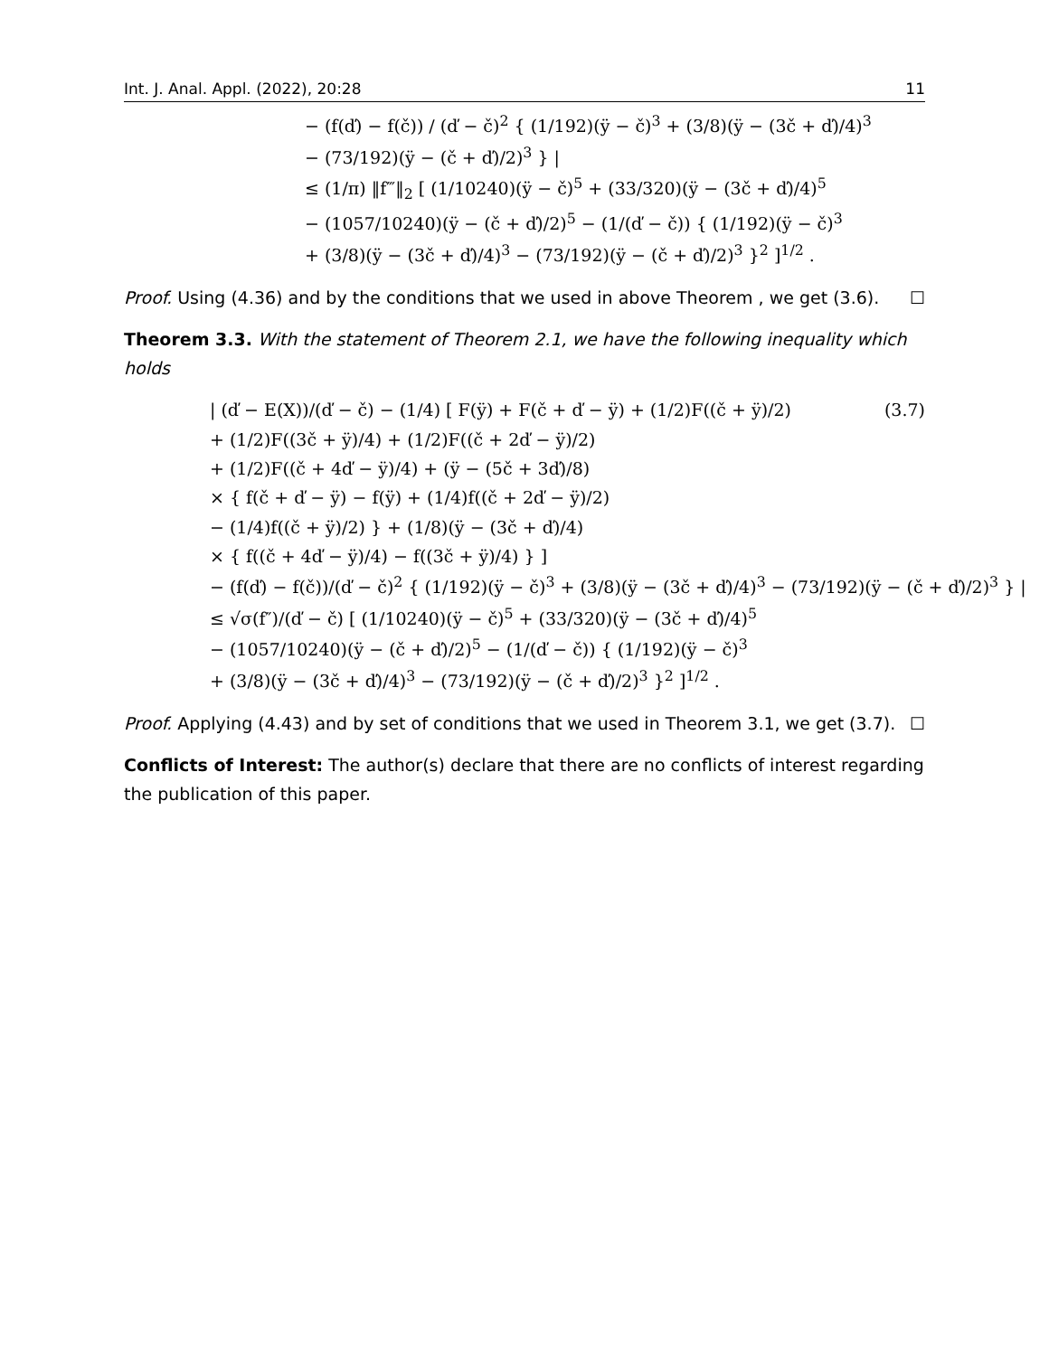Int. J. Anal. Appl. (2022), 20:28 11
− (f(ď) − f(č)) / (ď − č)<sup>2</sup> { (1/192)(ÿ − č)<sup>3</sup> + (3/8)(ÿ − (3č + ď)/4)<sup>3</sup>
− (73/192)(ÿ − (č + ď)/2)<sup>3</sup> } |
≤ (1/π) ‖f‴‖<sub>2</sub> [ (1/10240)(ÿ − č)<sup>5</sup> + (33/320)(ÿ − (3č + ď)/4)<sup>5</sup>
− (1057/10240)(ÿ − (č + ď)/2)<sup>5</sup> − (1/(ď − č)) { (1/192)(ÿ − č)<sup>3</sup>
+ (3/8)(ÿ − (3č + ď)/4)<sup>3</sup> − (73/192)(ÿ − (č + ď)/2)<sup>3</sup> }<sup>2</sup> ]<sup>1/2</sup> .
Proof. Using (4.36) and by the conditions that we used in above Theorem , we get (3.6). ☐
Theorem 3.3. With the statement of Theorem 2.1, we have the following inequality which holds
| (ď − E(X))/(ď − č) − (1/4) [ F(ÿ) + F(č + ď − ÿ) + (1/2)F((č + ÿ)/2) (3.7)
+ (1/2)F((3č + ÿ)/4) + (1/2)F((č + 2ď − ÿ)/2)
+ (1/2)F((č + 4ď − ÿ)/4) + (ÿ − (5č + 3ď)/8)
× { f(č + ď − ÿ) − f(ÿ) + (1/4)f((č + 2ď − ÿ)/2)
− (1/4)f((č + ÿ)/2) } + (1/8)(ÿ − (3č + ď)/4)
× { f((č + 4ď − ÿ)/4) − f((3č + ÿ)/4) } ]
− (f(ď) − f(č))/(ď − č)<sup>2</sup> { (1/192)(ÿ − č)<sup>3</sup> + (3/8)(ÿ − (3č + ď)/4)<sup>3</sup> − (73/192)(ÿ − (č + ď)/2)<sup>3</sup> } |
≤ √σ(f″)/(ď − č) [ (1/10240)(ÿ − č)<sup>5</sup> + (33/320)(ÿ − (3č + ď)/4)<sup>5</sup>
− (1057/10240)(ÿ − (č + ď)/2)<sup>5</sup> − (1/(ď − č)) { (1/192)(ÿ − č)<sup>3</sup>
+ (3/8)(ÿ − (3č + ď)/4)<sup>3</sup> − (73/192)(ÿ − (č + ď)/2)<sup>3</sup> }<sup>2</sup> ]<sup>1/2</sup> .
Proof. Applying (4.43) and by set of conditions that we used in Theorem 3.1, we get (3.7). ☐
Conflicts of Interest: The author(s) declare that there are no conflicts of interest regarding the publication of this paper.